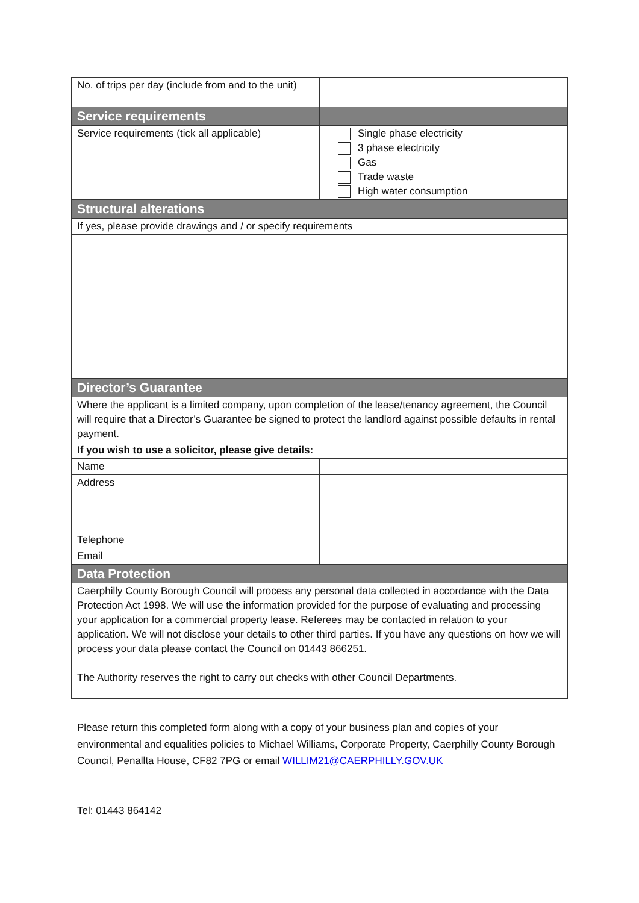| No. of trips per day (include from and to the unit) | |
| Service requirements | |
| Service requirements (tick all applicable) | Single phase electricity 3 phase electricity Gas Trade waste High water consumption |
| Structural alterations | |
| If yes, please provide drawings and / or specify requirements | |
| Director’s Guarantee | |
| Where the applicant is a limited company, upon completion of the lease/tenancy agreement, the Council will require that a Director’s Guarantee be signed to protect the landlord against possible defaults in rental payment. | |
| If you wish to use a solicitor, please give details: | |
| Name | |
| Address | |
| Telephone | |
| Email | |
| Data Protection | |
| Caerphilly County Borough Council will process any personal data collected in accordance with the Data Protection Act 1998. We will use the information provided for the purpose of evaluating and processing your application for a commercial property lease. Referees may be contacted in relation to your application. We will not disclose your details to other third parties. If you have any questions on how we will process your data please contact the Council on 01443 866251. The Authority reserves the right to carry out checks with other Council Departments. | |
Please return this completed form along with a copy of your business plan and copies of your environmental and equalities policies to Michael Williams, Corporate Property, Caerphilly County Borough Council, Penallta House, CF82 7PG or email WILLIM21@CAERPHILLY.GOV.UK
Tel: 01443 864142